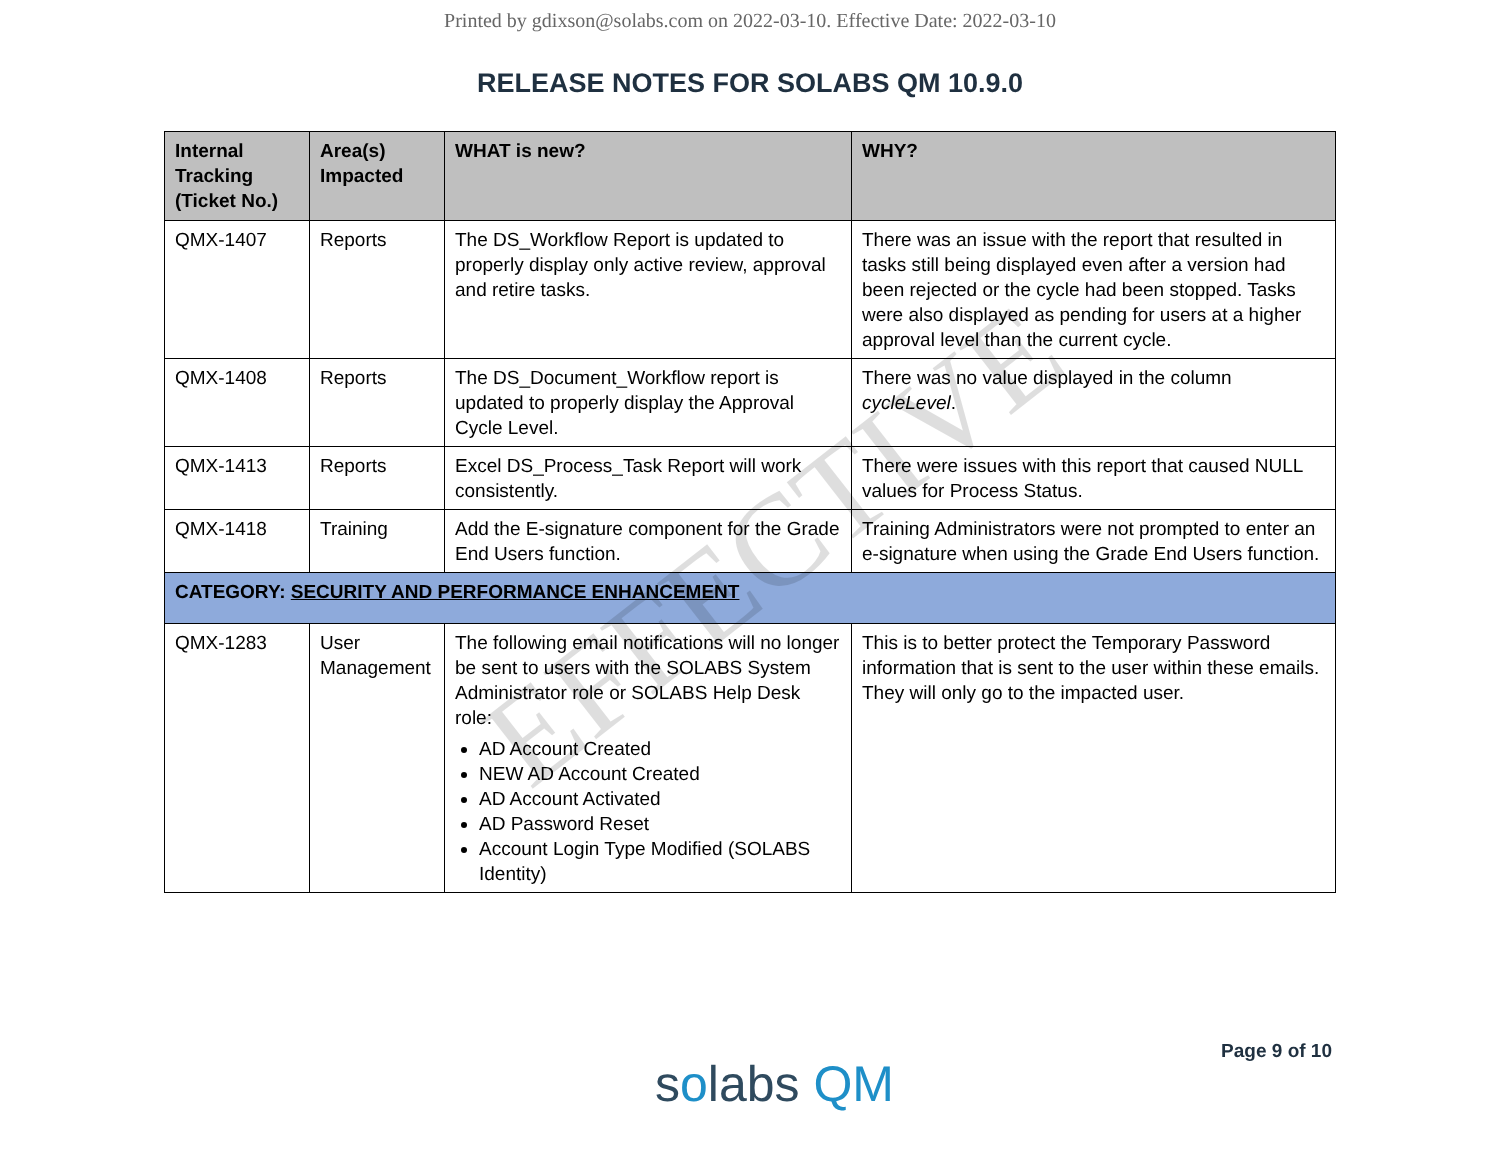EFFECTIVE
Printed by gdixson@solabs.com on 2022-03-10. Effective Date: 2022-03-10
RELEASE NOTES FOR SOLABS QM 10.9.0
| Internal Tracking (Ticket No.) | Area(s) Impacted | WHAT is new? | WHY? |
| --- | --- | --- | --- |
| QMX-1407 | Reports | The DS_Workflow Report is updated to properly display only active review, approval and retire tasks. | There was an issue with the report that resulted in tasks still being displayed even after a version had been rejected or the cycle had been stopped. Tasks were also displayed as pending for users at a higher approval level than the current cycle. |
| QMX-1408 | Reports | The DS_Document_Workflow report is updated to properly display the Approval Cycle Level. | There was no value displayed in the column cycleLevel . |
| QMX-1413 | Reports | Excel DS_Process_Task Report will work consistently. | There were issues with this report that caused NULL values for Process Status. |
| QMX-1418 | Training | Add the E-signature component for the Grade End Users function. | Training Administrators were not prompted to enter an e-signature when using the Grade End Users function. |
| CATEGORY: SECURITY AND PERFORMANCE ENHANCEMENT | | | |
| QMX-1283 | User Management | The following email notifications will no longer be sent to users with the SOLABS System Administrator role or SOLABS Help Desk role: AD Account Created NEW AD Account Created AD Account Activated AD Password Reset Account Login Type Modified (SOLABS Identity) | This is to better protect the Temporary Password information that is sent to the user within these emails. They will only go to the impacted user. |
solabs QM
Page 9 of 10